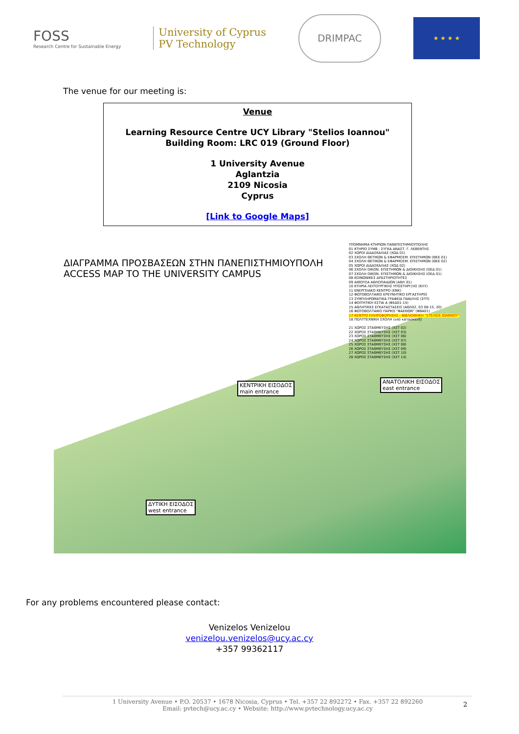FOSS
Research Centre for Sustainable Energy
University of Cyprus
PV Technology
DRIMPAC
★ ★ ★ ★
The venue for our meeting is:
Venue
Learning Resource Centre UCY Library "Stelios Ioannou"
Building Room: LRC 019 (Ground Floor)
1 University Avenue
Aglantzia
2109 Nicosia
Cyprus
[Link to Google Maps]
ΔΙΑΓΡΑΜΜΑ ΠΡΟΣΒΑΣΕΩΝ ΣΤΗΝ ΠΑΝΕΠΙΣΤΗΜΙΟΥΠΟΛΗ
ACCESS MAP TO THE UNIVERSITY CAMPUS
ΥΠΟΜΝΗΜΑ ΚΤΗΡΙΩΝ ΠΑΝΕΠΙΣΤΗΜΙΟΥΠΟΛΗΣ
01 ΚΤΗΡΙΟ ΣΥΜΒ - ΣΥΓΚΑ ΑΝΑΣΤ. Γ. ΛΕΒΕΝΤΗΣ
02 ΧΩΡΟΙ ΔΙΔΑΣΚΑΛΙΑΣ (ΧΩΔ 01)
03 ΣΧΟΛΗ ΘΕΤΙΚΩΝ & ΕΦΑΡΜΟΣΜ. ΕΠΙΣΤΗΜΩΝ (ΘΕΕ 01)
04 ΣΧΟΛΗ ΘΕΤΙΚΩΝ & ΕΦΑΡΜΟΣΜ. ΕΠΙΣΤΗΜΩΝ (ΘΕΕ 02)
05 ΧΩΡΟΙ ΔΙΔΑΣΚΑΛΙΑΣ (ΧΩΔ 02)
06 ΣΧΟΛΗ ΟΙΚΟΝ. ΕΠΙΣΤΗΜΩΝ & ΔΙΟΙΚΗΣΗΣ (ΟΕΔ 01)
07 ΣΧΟΛΗ ΟΙΚΟΝ. ΕΠΙΣΤΗΜΩΝ & ΔΙΟΙΚΗΣΗΣ (ΟΕΔ 01)
08 ΚΟΙΝΩΝΙΚΕΣ ΔΡΑΣΤΗΡΙΟΤΗΤΕΣ
09 ΑΙΘΟΥΣΑ ΑΘΛΟΠΑΙΔΙΩΝ (ΑΘΛ 01)
10 ΚΤΗΡΙΑ ΛΕΙΤΟΥΡΓΙΚΗΣ ΥΠΟΣΤΗΡΙΞΗΣ (ΚΛΥ)
11 ΕΝΕΡΓΕΙΑΚΟ ΚΕΝΤΡΟ (ΕΝΚ)
12 ΦΩΤΟΒΟΛΤΑΙΚΟ ΕΡΕΥΝΗΤΙΚΟ ΕΡΓΑΣΤΗΡΙΟ
13 ΣΥΜΠΛΗΡΩΜΑΤΙΚΑ ΓΡΑΦΕΙΑ ΠΑΝ/ΛΗΣ (ΣΓΠ)
14 ΦΟΙΤΗΤΙΚΗ ΕΣΤΙΑ Α (ΦΕΔ01-14)
15 ΑΘΛΗΤΙΚΕΣ ΕΓΚΑΤΑΣΤΑΣΕΙΣ (ΑΘΛ02, 03 08-15, 20)
16 ΦΩΤΟΒΟΛΤΑΙΚΟ ΠΑΡΚΟ "ΦΑΕΘΩΝ" (ΦΒΑ01)
17 ΚΕΝΤΡΟ ΠΛΗΡΟΦΟΡΗΣΗΣ - ΒΙΒΛΙΟΘΗΚΗ "ΣΤΕΛΙΟΣ ΙΩΑΝΝΟΥ"
18 ΠΟΛΥΤΕΧΝΙΚΗ ΣΧΟΛΗ (υπό κατασκευή)
21 ΧΩΡΟΣ ΣΤΑΘΜΕΥΣΗΣ (ΧΣΤ 02)
22 ΧΩΡΟΣ ΣΤΑΘΜΕΥΣΗΣ (ΧΣΤ 03)
23 ΧΩΡΟΣ ΣΤΑΘΜΕΥΣΗΣ (ΧΣΤ 06)
24 ΧΩΡΟΣ ΣΤΑΘΜΕΥΣΗΣ (ΧΣΤ 07)
25 ΧΩΡΟΣ ΣΤΑΘΜΕΥΣΗΣ (ΧΣΤ 08)
26 ΧΩΡΟΣ ΣΤΑΘΜΕΥΣΗΣ (ΧΣΤ 09)
27 ΧΩΡΟΣ ΣΤΑΘΜΕΥΣΗΣ (ΧΣΤ 10)
28 ΧΩΡΟΣ ΣΤΑΘΜΕΥΣΗΣ (ΧΣΤ 14)
ΚΕΝΤΡΙΚΗ ΕΙΣΟΔΟΣ
main entrance
ΑΝΑΤΟΛΙΚΗ ΕΙΣΟΔΟΣ
east entrance
ΔΥΤΙΚΗ ΕΙΣΟΔΟΣ
west entrance
For any problems encountered please contact:
Venizelos Venizelou
venizelou.venizelos@ucy.ac.cy
+357 99362117
1 University Avenue • P.O. 20537 • 1678 Nicosia, Cyprus • Tel. +357 22 892272 • Fax. +357 22 892260
Email: pvtech@ucy.ac.cy • Website: http://www.pvtechnology.ucy.ac.cy
2